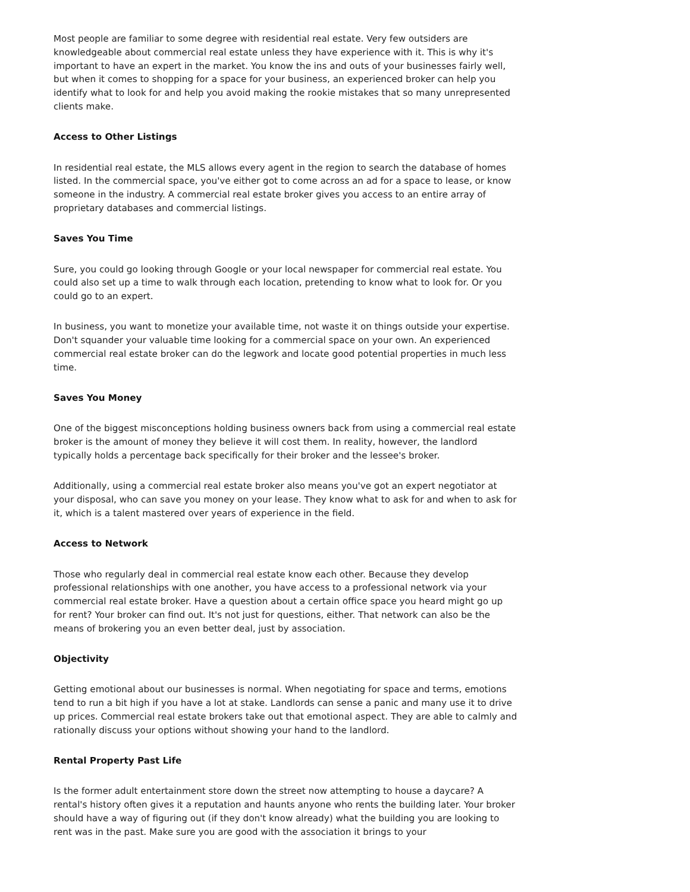Most people are familiar to some degree with residential real estate. Very few outsiders are knowledgeable about commercial real estate unless they have experience with it. This is why it's important to have an expert in the market. You know the ins and outs of your businesses fairly well, but when it comes to shopping for a space for your business, an experienced broker can help you identify what to look for and help you avoid making the rookie mistakes that so many unrepresented clients make.
Access to Other Listings
In residential real estate, the MLS allows every agent in the region to search the database of homes listed. In the commercial space, you've either got to come across an ad for a space to lease, or know someone in the industry. A commercial real estate broker gives you access to an entire array of proprietary databases and commercial listings.
Saves You Time
Sure, you could go looking through Google or your local newspaper for commercial real estate. You could also set up a time to walk through each location, pretending to know what to look for. Or you could go to an expert.
In business, you want to monetize your available time, not waste it on things outside your expertise. Don't squander your valuable time looking for a commercial space on your own. An experienced commercial real estate broker can do the legwork and locate good potential properties in much less time.
Saves You Money
One of the biggest misconceptions holding business owners back from using a commercial real estate broker is the amount of money they believe it will cost them. In reality, however, the landlord typically holds a percentage back specifically for their broker and the lessee's broker.
Additionally, using a commercial real estate broker also means you've got an expert negotiator at your disposal, who can save you money on your lease. They know what to ask for and when to ask for it, which is a talent mastered over years of experience in the field.
Access to Network
Those who regularly deal in commercial real estate know each other. Because they develop professional relationships with one another, you have access to a professional network via your commercial real estate broker. Have a question about a certain office space you heard might go up for rent? Your broker can find out. It's not just for questions, either. That network can also be the means of brokering you an even better deal, just by association.
Objectivity
Getting emotional about our businesses is normal. When negotiating for space and terms, emotions tend to run a bit high if you have a lot at stake. Landlords can sense a panic and many use it to drive up prices. Commercial real estate brokers take out that emotional aspect. They are able to calmly and rationally discuss your options without showing your hand to the landlord.
Rental Property Past Life
Is the former adult entertainment store down the street now attempting to house a daycare? A rental's history often gives it a reputation and haunts anyone who rents the building later. Your broker should have a way of figuring out (if they don't know already) what the building you are looking to rent was in the past. Make sure you are good with the association it brings to your